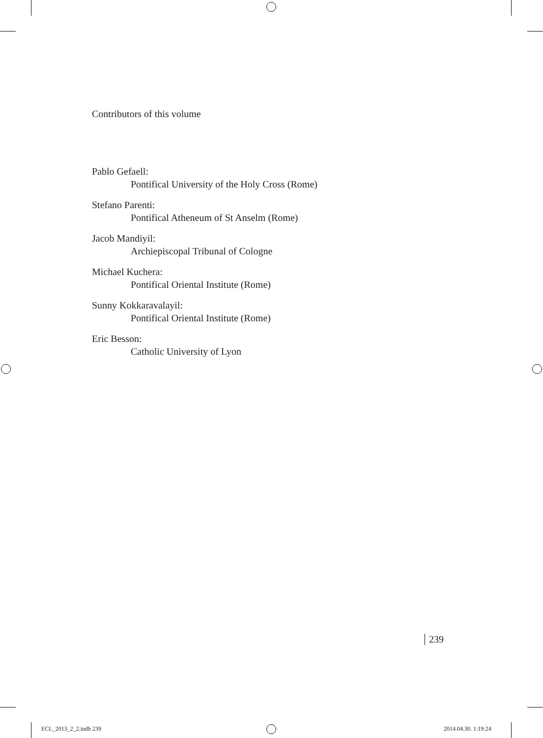Contributors of this volume
Pablo Gefaell:
Pontifical University of the Holy Cross (Rome)
Stefano Parenti:
Pontifical Atheneum of St Anselm (Rome)
Jacob Mandiyil:
Archiepiscopal Tribunal of Cologne
Michael Kuchera:
Pontifical Oriental Institute (Rome)
Sunny Kokkaravalayil:
Pontifical Oriental Institute (Rome)
Eric Besson:
Catholic University of Lyon
239
ECL_2013_2_2.indb 239 2014.04.30. 1:19:24